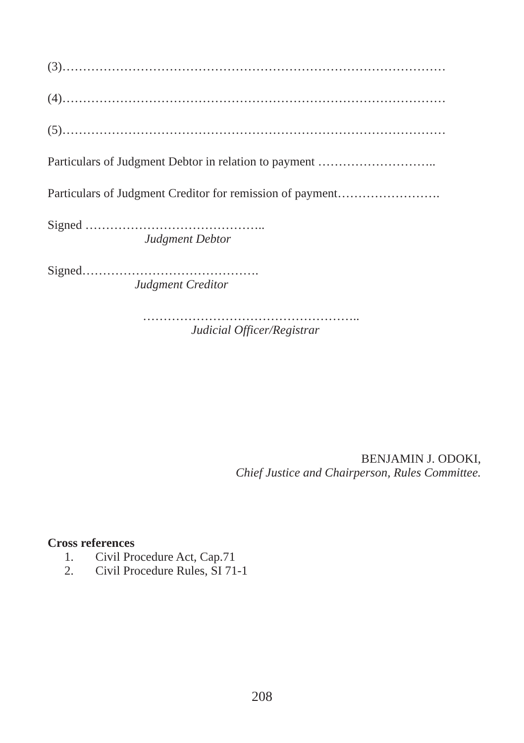(3)…………………………………………………………………………………
(4)…………………………………………………………………………………
(5)…………………………………………………………………………………
Particulars of Judgment Debtor in relation to payment ………………………..
Particulars of Judgment Creditor for remission of payment…………………….
Signed ……………………………………..
Judgment Debtor
Signed…………………………………….
Judgment Creditor
……………………………………………..
Judicial Officer/Registrar
BENJAMIN J. ODOKI,
Chief Justice and Chairperson, Rules Committee.
Cross references
1. Civil Procedure Act, Cap.71
2. Civil Procedure Rules, SI 71-1
208